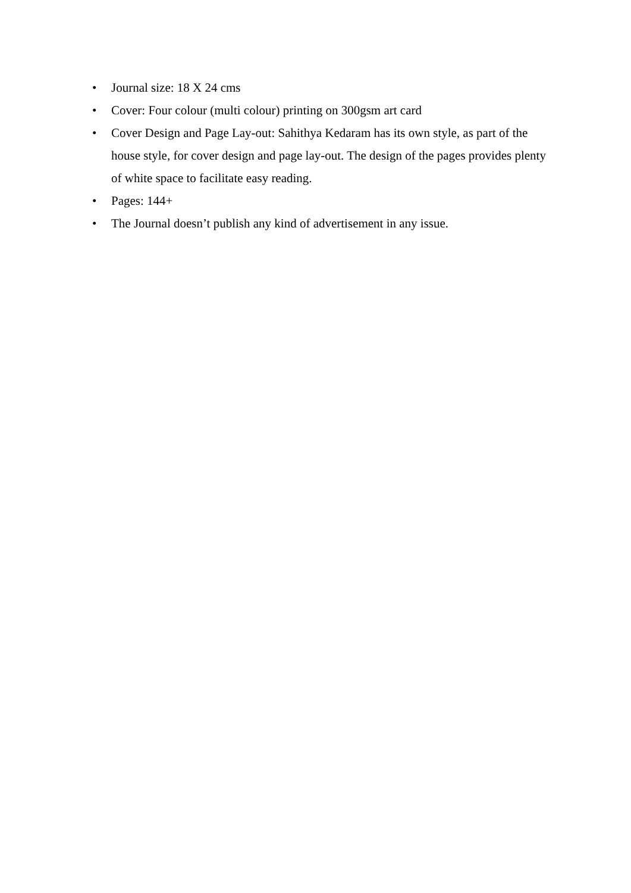• Journal size: 18 X 24 cms
• Cover: Four colour (multi colour) printing on 300gsm art card
• Cover Design and Page Lay-out: Sahithya Kedaram has its own style, as part of the house style, for cover design and page lay-out. The design of the pages provides plenty of white space to facilitate easy reading.
• Pages: 144+
• The Journal doesn’t publish any kind of advertisement in any issue.